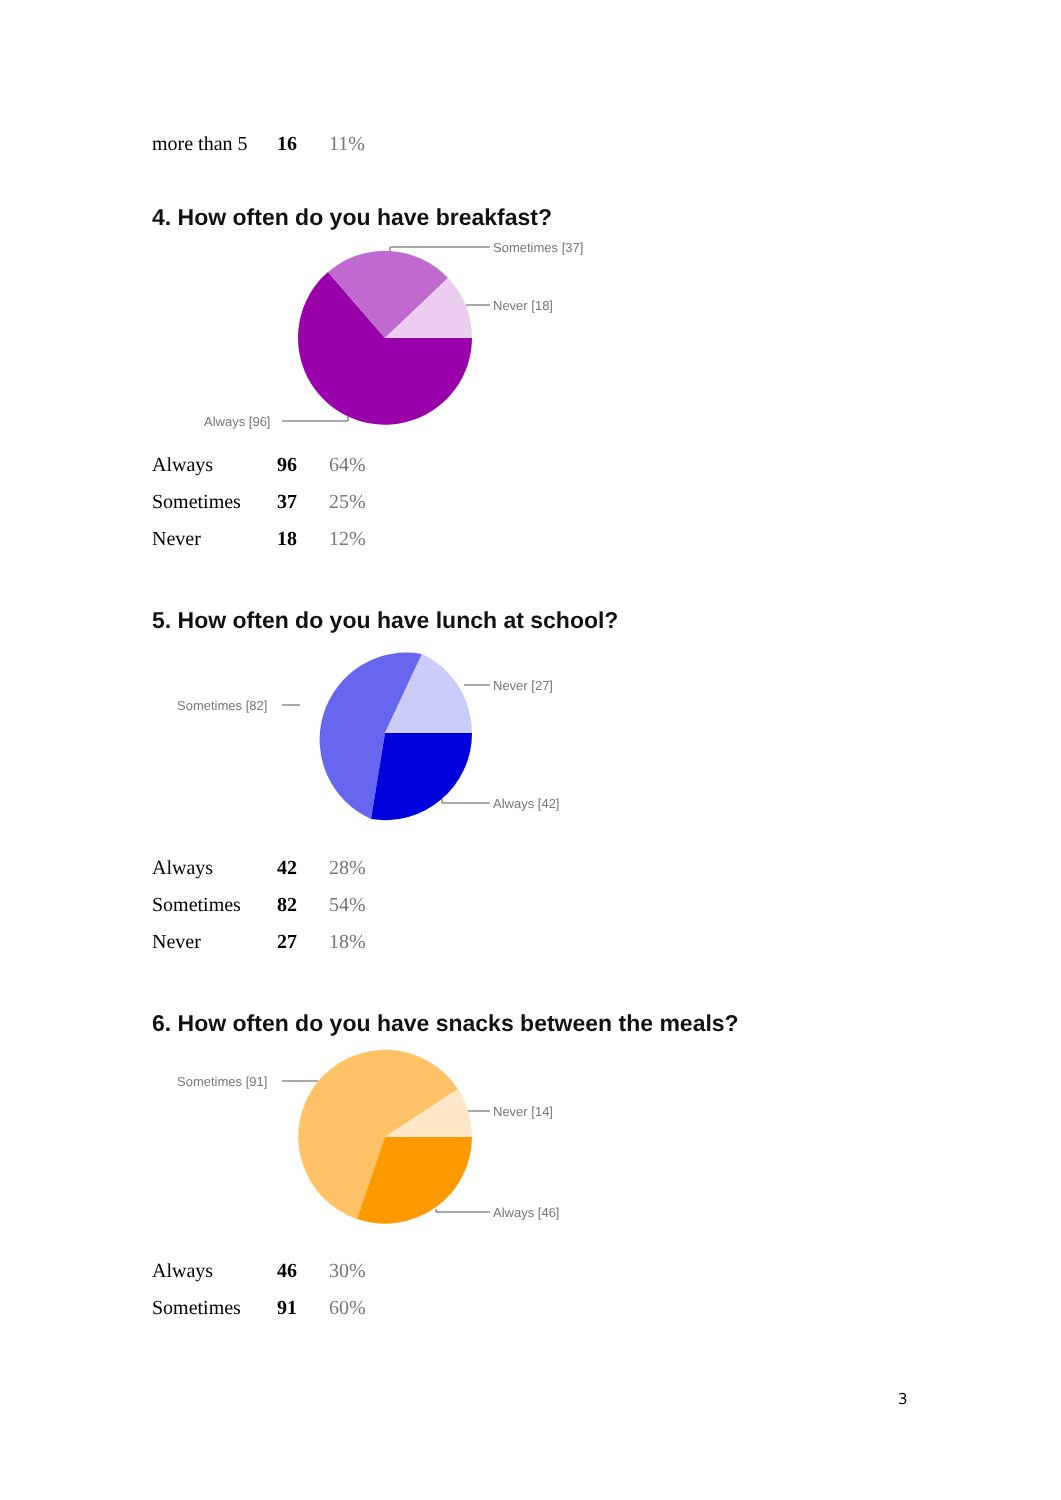| more than 5 | 16 | 11% |
4. How often do you have breakfast?
Sometimes [37]
Never [18]
Always [96]
| Always | 96 | 64% |
| Sometimes | 37 | 25% |
| Never | 18 | 12% |
5. How often do you have lunch at school?
Never [27]
Sometimes [82]
Always [42]
| Always | 42 | 28% |
| Sometimes | 82 | 54% |
| Never | 27 | 18% |
6. How often do you have snacks between the meals?
Never [14]
Sometimes [91]
Always [46]
| Always | 46 | 30% |
| Sometimes | 91 | 60% |
3